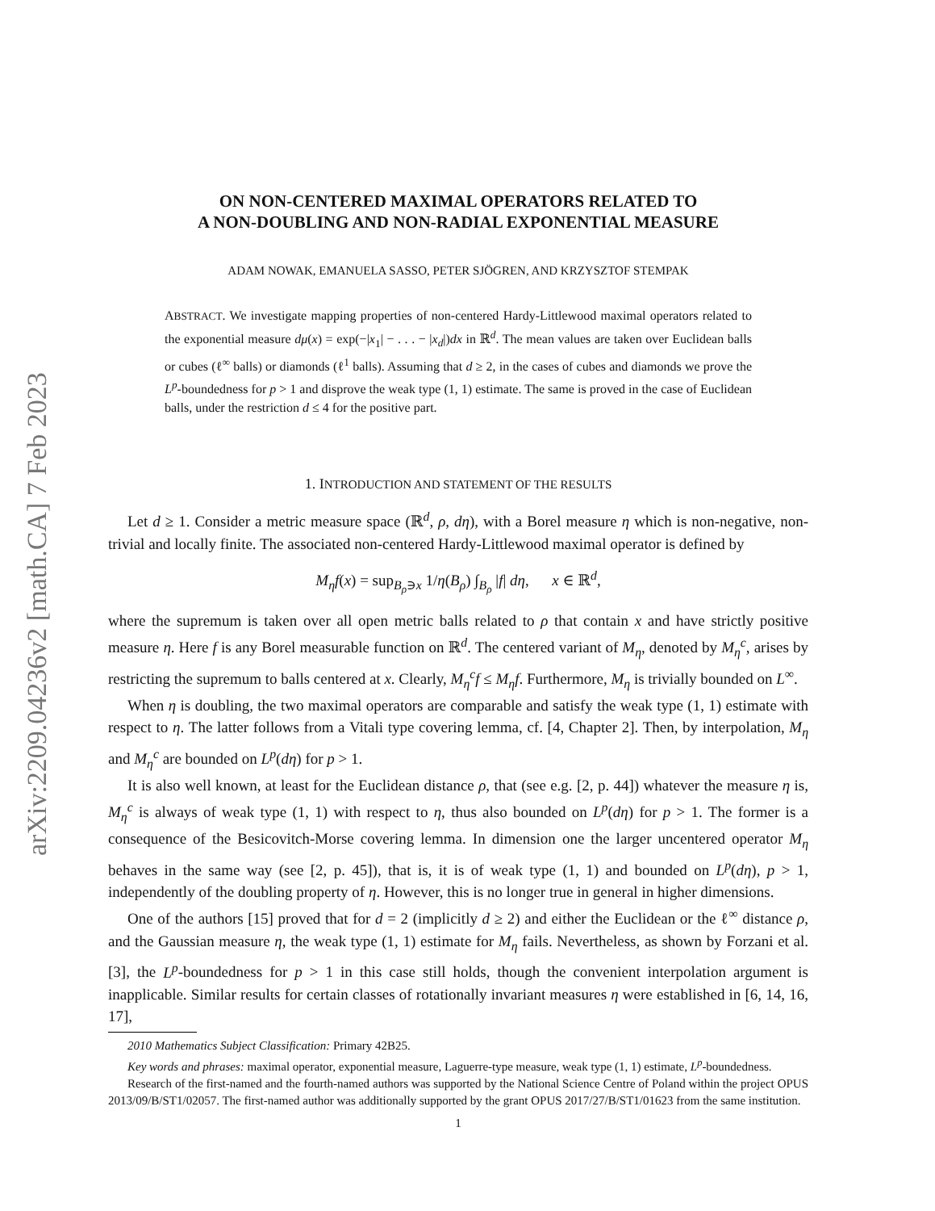arXiv:2209.04236v2 [math.CA] 7 Feb 2023
ON NON-CENTERED MAXIMAL OPERATORS RELATED TO
A NON-DOUBLING AND NON-RADIAL EXPONENTIAL MEASURE
ADAM NOWAK, EMANUELA SASSO, PETER SJÖGREN, AND KRZYSZTOF STEMPAK
ABSTRACT. We investigate mapping properties of non-centered Hardy-Littlewood maximal operators related to the exponential measure dμ(x) = exp(−|x<sub>1</sub>| − . . . − |x<sub>d</sub>|)dx in ℝ<sup>d</sup>. The mean values are taken over Euclidean balls or cubes (ℓ<sup>∞</sup> balls) or diamonds (ℓ<sup>1</sup> balls). Assuming that d ≥ 2, in the cases of cubes and diamonds we prove the L<sup>p</sup>-boundedness for p > 1 and disprove the weak type (1, 1) estimate. The same is proved in the case of Euclidean balls, under the restriction d ≤ 4 for the positive part.
1. INTRODUCTION AND STATEMENT OF THE RESULTS
Let d ≥ 1. Consider a metric measure space (ℝ<sup>d</sup>, ρ, dη), with a Borel measure η which is non-negative, non-trivial and locally finite. The associated non-centered Hardy-Littlewood maximal operator is defined by
M<sub>η</sub>f(x) = sup<sub>B<sub>ρ</sub>∋x</sub> 1/η(B<sub>ρ</sub>) ∫<sub>B<sub>ρ</sub></sub> |f| dη, x ∈ ℝ<sup>d</sup>,
where the supremum is taken over all open metric balls related to ρ that contain x and have strictly positive measure η. Here f is any Borel measurable function on ℝ<sup>d</sup>. The centered variant of M<sub>η</sub>, denoted by M<sub>η</sub><sup>c</sup>, arises by restricting the supremum to balls centered at x. Clearly, M<sub>η</sub><sup>c</sup>f ≤ M<sub>η</sub>f. Furthermore, M<sub>η</sub> is trivially bounded on L<sup>∞</sup>.
When η is doubling, the two maximal operators are comparable and satisfy the weak type (1, 1) estimate with respect to η. The latter follows from a Vitali type covering lemma, cf. [4, Chapter 2]. Then, by interpolation, M<sub>η</sub> and M<sub>η</sub><sup>c</sup> are bounded on L<sup>p</sup>(dη) for p > 1.
It is also well known, at least for the Euclidean distance ρ, that (see e.g. [2, p. 44]) whatever the measure η is, M<sub>η</sub><sup>c</sup> is always of weak type (1, 1) with respect to η, thus also bounded on L<sup>p</sup>(dη) for p > 1. The former is a consequence of the Besicovitch-Morse covering lemma. In dimension one the larger uncentered operator M<sub>η</sub> behaves in the same way (see [2, p. 45]), that is, it is of weak type (1, 1) and bounded on L<sup>p</sup>(dη), p > 1, independently of the doubling property of η. However, this is no longer true in general in higher dimensions.
One of the authors [15] proved that for d = 2 (implicitly d ≥ 2) and either the Euclidean or the ℓ<sup>∞</sup> distance ρ, and the Gaussian measure η, the weak type (1, 1) estimate for M<sub>η</sub> fails. Nevertheless, as shown by Forzani et al. [3], the L<sup>p</sup>-boundedness for p > 1 in this case still holds, though the convenient interpolation argument is inapplicable. Similar results for certain classes of rotationally invariant measures η were established in [6, 14, 16, 17],
2010 Mathematics Subject Classification: Primary 42B25.
Key words and phrases: maximal operator, exponential measure, Laguerre-type measure, weak type (1, 1) estimate, L<sup>p</sup>-boundedness.
Research of the first-named and the fourth-named authors was supported by the National Science Centre of Poland within the project OPUS 2013/09/B/ST1/02057. The first-named author was additionally supported by the grant OPUS 2017/27/B/ST1/01623 from the same institution.
1